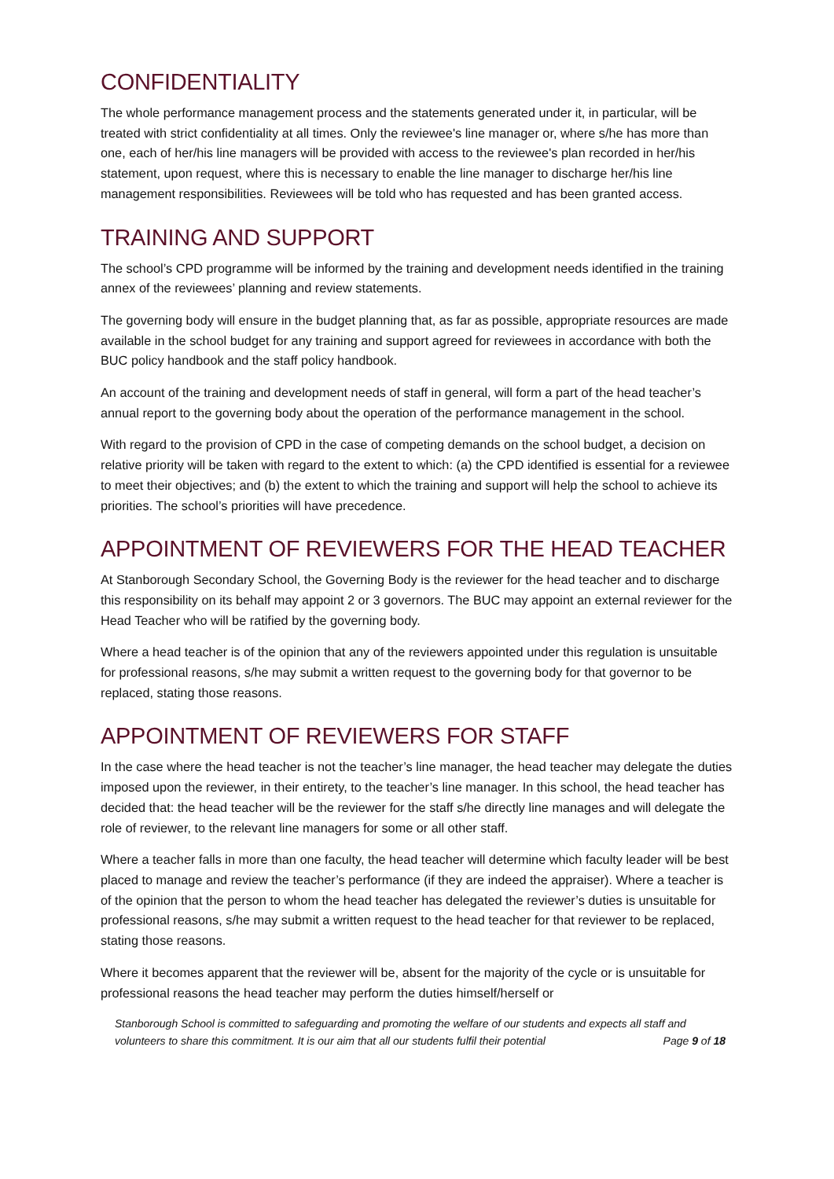CONFIDENTIALITY
The whole performance management process and the statements generated under it, in particular, will be treated with strict confidentiality at all times. Only the reviewee's line manager or, where s/he has more than one, each of her/his line managers will be provided with access to the reviewee's plan recorded in her/his statement, upon request, where this is necessary to enable the line manager to discharge her/his line management responsibilities. Reviewees will be told who has requested and has been granted access.
TRAINING AND SUPPORT
The school’s CPD programme will be informed by the training and development needs identified in the training annex of the reviewees’ planning and review statements.
The governing body will ensure in the budget planning that, as far as possible, appropriate resources are made available in the school budget for any training and support agreed for reviewees in accordance with both the BUC policy handbook and the staff policy handbook.
An account of the training and development needs of staff in general, will form a part of the head teacher’s annual report to the governing body about the operation of the performance management in the school.
With regard to the provision of CPD in the case of competing demands on the school budget, a decision on relative priority will be taken with regard to the extent to which: (a) the CPD identified is essential for a reviewee to meet their objectives; and (b) the extent to which the training and support will help the school to achieve its priorities. The school’s priorities will have precedence.
APPOINTMENT OF REVIEWERS FOR THE HEAD TEACHER
At Stanborough Secondary School, the Governing Body is the reviewer for the head teacher and to discharge this responsibility on its behalf may appoint 2 or 3 governors. The BUC may appoint an external reviewer for the Head Teacher who will be ratified by the governing body.
Where a head teacher is of the opinion that any of the reviewers appointed under this regulation is unsuitable for professional reasons, s/he may submit a written request to the governing body for that governor to be replaced, stating those reasons.
APPOINTMENT OF REVIEWERS FOR STAFF
In the case where the head teacher is not the teacher’s line manager, the head teacher may delegate the duties imposed upon the reviewer, in their entirety, to the teacher’s line manager. In this school, the head teacher has decided that: the head teacher will be the reviewer for the staff s/he directly line manages and will delegate the role of reviewer, to the relevant line managers for some or all other staff.
Where a teacher falls in more than one faculty, the head teacher will determine which faculty leader will be best placed to manage and review the teacher’s performance (if they are indeed the appraiser). Where a teacher is of the opinion that the person to whom the head teacher has delegated the reviewer’s duties is unsuitable for professional reasons, s/he may submit a written request to the head teacher for that reviewer to be replaced, stating those reasons.
Where it becomes apparent that the reviewer will be, absent for the majority of the cycle or is unsuitable for professional reasons the head teacher may perform the duties himself/herself or
Stanborough School is committed to safeguarding and promoting the welfare of our students and expects all staff and volunteers to share this commitment. It is our aim that all our students fulfil their potential Page 9 of 18